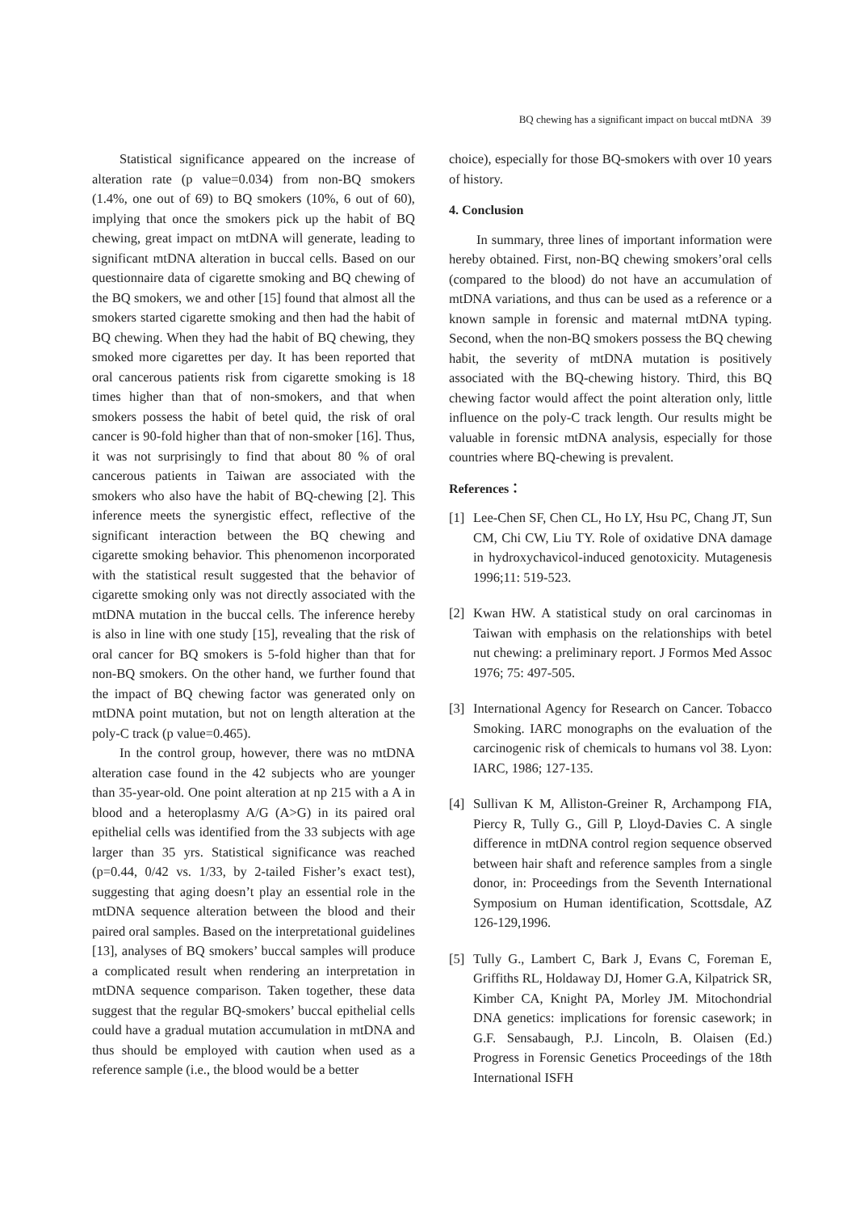BQ chewing has a significant impact on buccal mtDNA 39
Statistical significance appeared on the increase of alteration rate (p value=0.034) from non-BQ smokers (1.4%, one out of 69) to BQ smokers (10%, 6 out of 60), implying that once the smokers pick up the habit of BQ chewing, great impact on mtDNA will generate, leading to significant mtDNA alteration in buccal cells. Based on our questionnaire data of cigarette smoking and BQ chewing of the BQ smokers, we and other [15] found that almost all the smokers started cigarette smoking and then had the habit of BQ chewing. When they had the habit of BQ chewing, they smoked more cigarettes per day. It has been reported that oral cancerous patients risk from cigarette smoking is 18 times higher than that of non-smokers, and that when smokers possess the habit of betel quid, the risk of oral cancer is 90-fold higher than that of non-smoker [16]. Thus, it was not surprisingly to find that about 80 % of oral cancerous patients in Taiwan are associated with the smokers who also have the habit of BQ-chewing [2]. This inference meets the synergistic effect, reflective of the significant interaction between the BQ chewing and cigarette smoking behavior. This phenomenon incorporated with the statistical result suggested that the behavior of cigarette smoking only was not directly associated with the mtDNA mutation in the buccal cells. The inference hereby is also in line with one study [15], revealing that the risk of oral cancer for BQ smokers is 5-fold higher than that for non-BQ smokers. On the other hand, we further found that the impact of BQ chewing factor was generated only on mtDNA point mutation, but not on length alteration at the poly-C track (p value=0.465).
In the control group, however, there was no mtDNA alteration case found in the 42 subjects who are younger than 35-year-old. One point alteration at np 215 with a A in blood and a heteroplasmy A/G (A>G) in its paired oral epithelial cells was identified from the 33 subjects with age larger than 35 yrs. Statistical significance was reached (p=0.44, 0/42 vs. 1/33, by 2-tailed Fisher’s exact test), suggesting that aging doesn’t play an essential role in the mtDNA sequence alteration between the blood and their paired oral samples. Based on the interpretational guidelines [13], analyses of BQ smokers’ buccal samples will produce a complicated result when rendering an interpretation in mtDNA sequence comparison. Taken together, these data suggest that the regular BQ-smokers’ buccal epithelial cells could have a gradual mutation accumulation in mtDNA and thus should be employed with caution when used as a reference sample (i.e., the blood would be a better
choice), especially for those BQ-smokers with over 10 years of history.
4. Conclusion
In summary, three lines of important information were hereby obtained. First, non-BQ chewing smokers’oral cells (compared to the blood) do not have an accumulation of mtDNA variations, and thus can be used as a reference or a known sample in forensic and maternal mtDNA typing. Second, when the non-BQ smokers possess the BQ chewing habit, the severity of mtDNA mutation is positively associated with the BQ-chewing history. Third, this BQ chewing factor would affect the point alteration only, little influence on the poly-C track length. Our results might be valuable in forensic mtDNA analysis, especially for those countries where BQ-chewing is prevalent.
References：
[1] Lee-Chen SF, Chen CL, Ho LY, Hsu PC, Chang JT, Sun CM, Chi CW, Liu TY. Role of oxidative DNA damage in hydroxychavicol-induced genotoxicity. Mutagenesis 1996;11: 519-523.
[2] Kwan HW. A statistical study on oral carcinomas in Taiwan with emphasis on the relationships with betel nut chewing: a preliminary report. J Formos Med Assoc 1976; 75: 497-505.
[3] International Agency for Research on Cancer. Tobacco Smoking. IARC monographs on the evaluation of the carcinogenic risk of chemicals to humans vol 38. Lyon: IARC, 1986; 127-135.
[4] Sullivan K M, Alliston-Greiner R, Archampong FIA, Piercy R, Tully G., Gill P, Lloyd-Davies C. A single difference in mtDNA control region sequence observed between hair shaft and reference samples from a single donor, in: Proceedings from the Seventh International Symposium on Human identification, Scottsdale, AZ 126-129,1996.
[5] Tully G., Lambert C, Bark J, Evans C, Foreman E, Griffiths RL, Holdaway DJ, Homer G.A, Kilpatrick SR, Kimber CA, Knight PA, Morley JM. Mitochondrial DNA genetics: implications for forensic casework; in G.F. Sensabaugh, P.J. Lincoln, B. Olaisen (Ed.) Progress in Forensic Genetics Proceedings of the 18th International ISFH